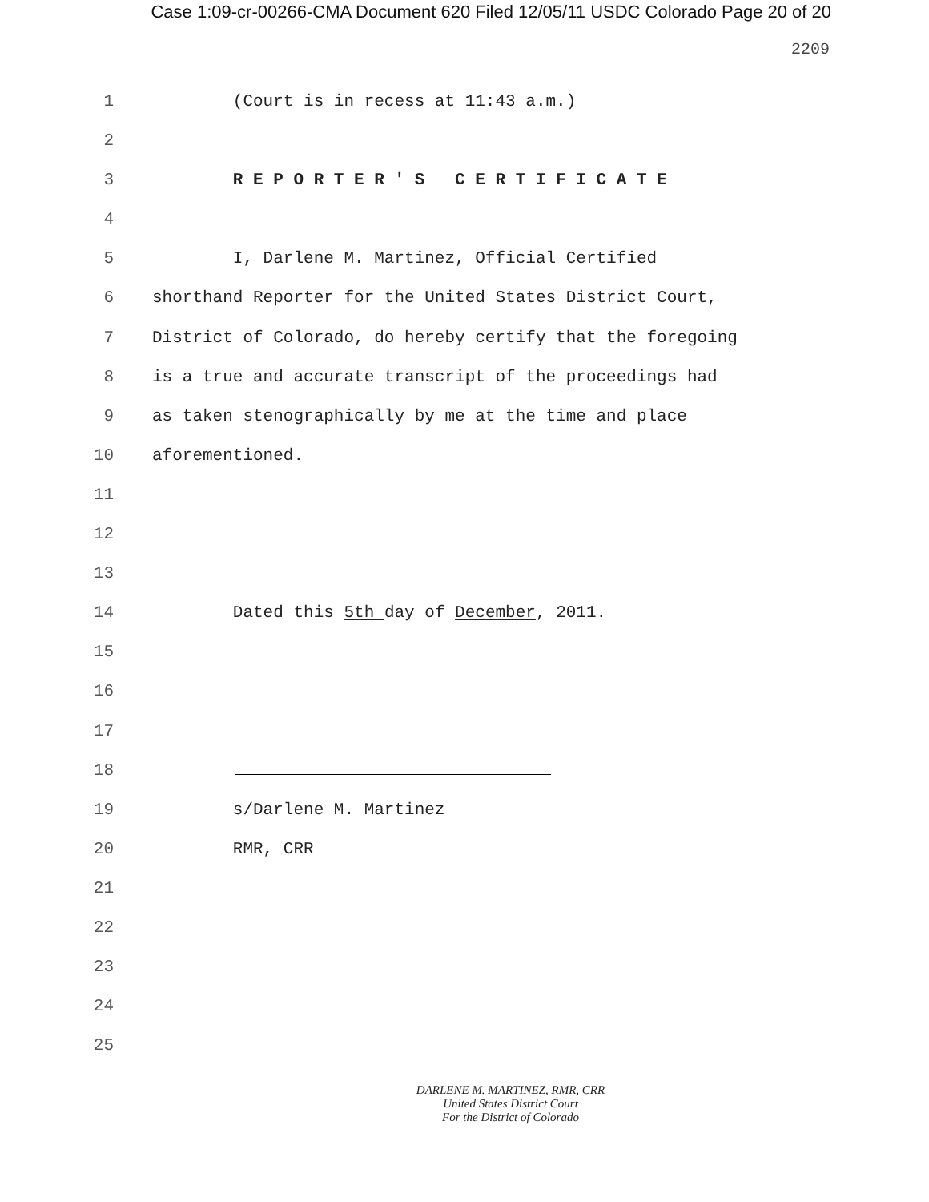Case 1:09-cr-00266-CMA Document 620 Filed 12/05/11 USDC Colorado Page 20 of 20
2209
1 (Court is in recess at 11:43 a.m.)
2
3 R E P O R T E R ' S C E R T I F I C A T E
4
5 I, Darlene M. Martinez, Official Certified
6 shorthand Reporter for the United States District Court,
7 District of Colorado, do hereby certify that the foregoing
8 is a true and accurate transcript of the proceedings had
9 as taken stenographically by me at the time and place
10 aforementioned.
11
12
13
14 Dated this 5th day of December, 2011.
15
16
17
18
19 s/Darlene M. Martinez
20 RMR, CRR
21
22
23
24
25
DARLENE M. MARTINEZ, RMR, CRR
United States District Court
For the District of Colorado